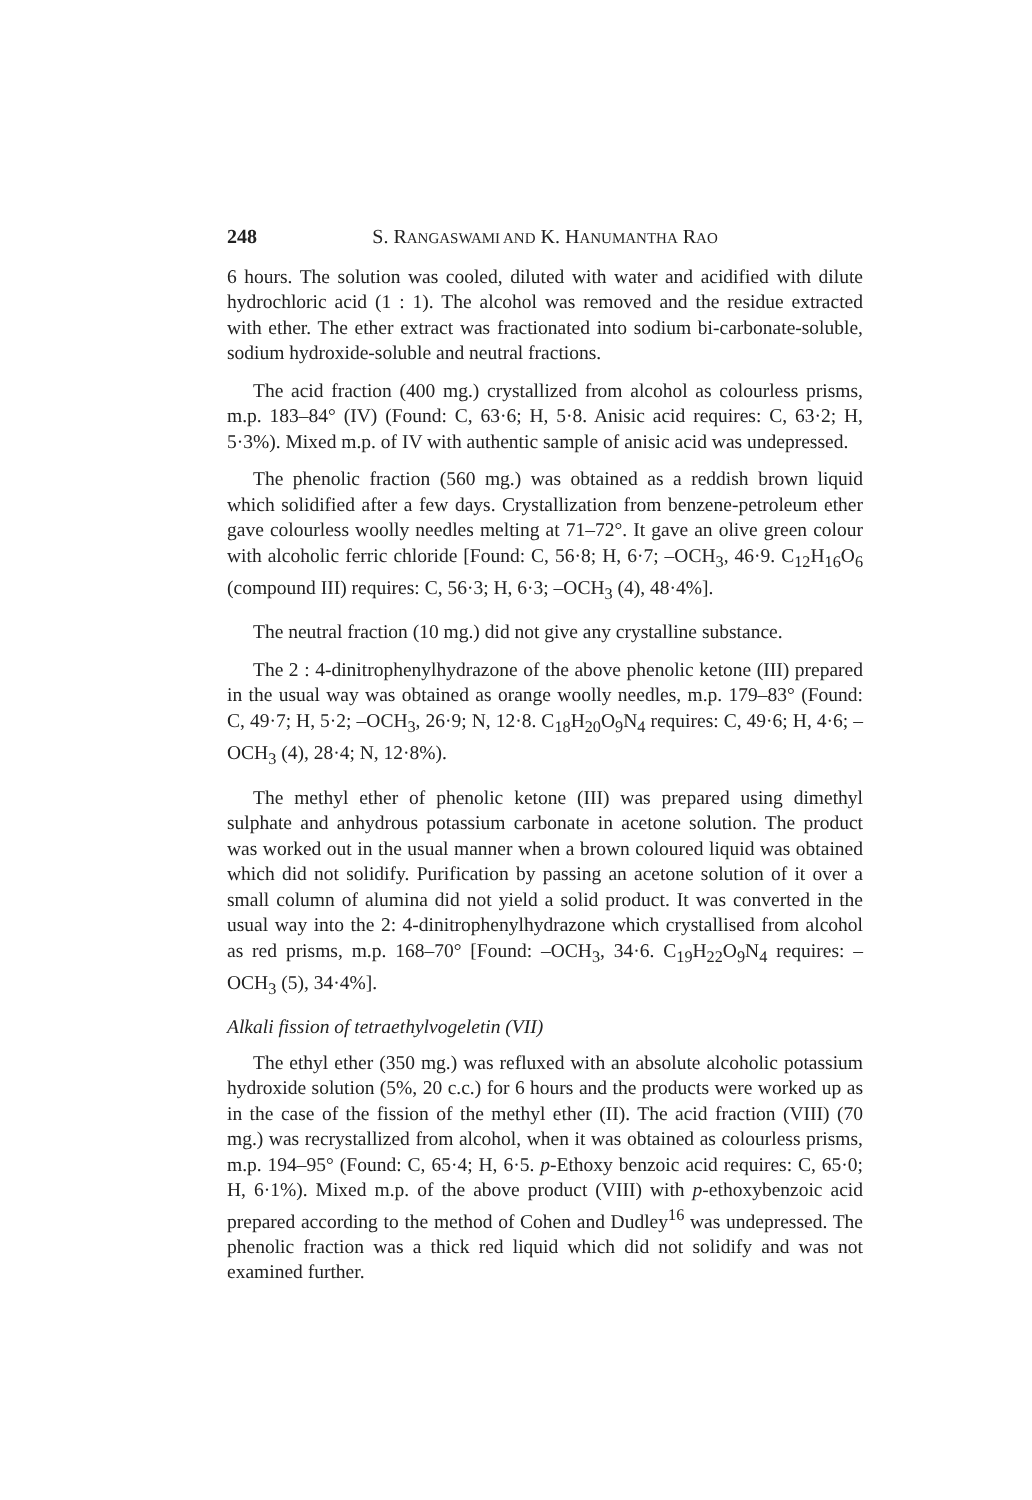248 S. RANGASWAMI AND K. HANUMANTHA RAO
6 hours. The solution was cooled, diluted with water and acidified with dilute hydrochloric acid (1 : 1). The alcohol was removed and the residue extracted with ether. The ether extract was fractionated into sodium bi-carbonate-soluble, sodium hydroxide-soluble and neutral fractions.
The acid fraction (400 mg.) crystallized from alcohol as colourless prisms, m.p. 183–84° (IV) (Found: C, 63·6; H, 5·8. Anisic acid requires: C, 63·2; H, 5·3%). Mixed m.p. of IV with authentic sample of anisic acid was undepressed.
The phenolic fraction (560 mg.) was obtained as a reddish brown liquid which solidified after a few days. Crystallization from benzene-petroleum ether gave colourless woolly needles melting at 71–72°. It gave an olive green colour with alcoholic ferric chloride [Found: C, 56·8; H, 6·7; –OCH<sub>3</sub>, 46·9. C<sub>12</sub>H<sub>16</sub>O<sub>6</sub> (compound III) requires: C, 56·3; H, 6·3; –OCH<sub>3</sub> (4), 48·4%].
The neutral fraction (10 mg.) did not give any crystalline substance.
The 2 : 4-dinitrophenylhydrazone of the above phenolic ketone (III) prepared in the usual way was obtained as orange woolly needles, m.p. 179–83° (Found: C, 49·7; H, 5·2; –OCH<sub>3</sub>, 26·9; N, 12·8. C<sub>18</sub>H<sub>20</sub>O<sub>9</sub>N<sub>4</sub> requires: C, 49·6; H, 4·6; –OCH<sub>3</sub> (4), 28·4; N, 12·8%).
The methyl ether of phenolic ketone (III) was prepared using dimethyl sulphate and anhydrous potassium carbonate in acetone solution. The product was worked out in the usual manner when a brown coloured liquid was obtained which did not solidify. Purification by passing an acetone solution of it over a small column of alumina did not yield a solid product. It was converted in the usual way into the 2: 4-dinitrophenylhydrazone which crystallised from alcohol as red prisms, m.p. 168–70° [Found: –OCH<sub>3</sub>, 34·6. C<sub>19</sub>H<sub>22</sub>O<sub>9</sub>N<sub>4</sub> requires: –OCH<sub>3</sub> (5), 34·4%].
Alkali fission of tetraethylvogeletin (VII)
The ethyl ether (350 mg.) was refluxed with an absolute alcoholic potassium hydroxide solution (5%, 20 c.c.) for 6 hours and the products were worked up as in the case of the fission of the methyl ether (II). The acid fraction (VIII) (70 mg.) was recrystallized from alcohol, when it was obtained as colourless prisms, m.p. 194–95° (Found: C, 65·4; H, 6·5. p-Ethoxy benzoic acid requires: C, 65·0; H, 6·1%). Mixed m.p. of the above product (VIII) with p-ethoxybenzoic acid prepared according to the method of Cohen and Dudley<sup>16</sup> was undepressed. The phenolic fraction was a thick red liquid which did not solidify and was not examined further.